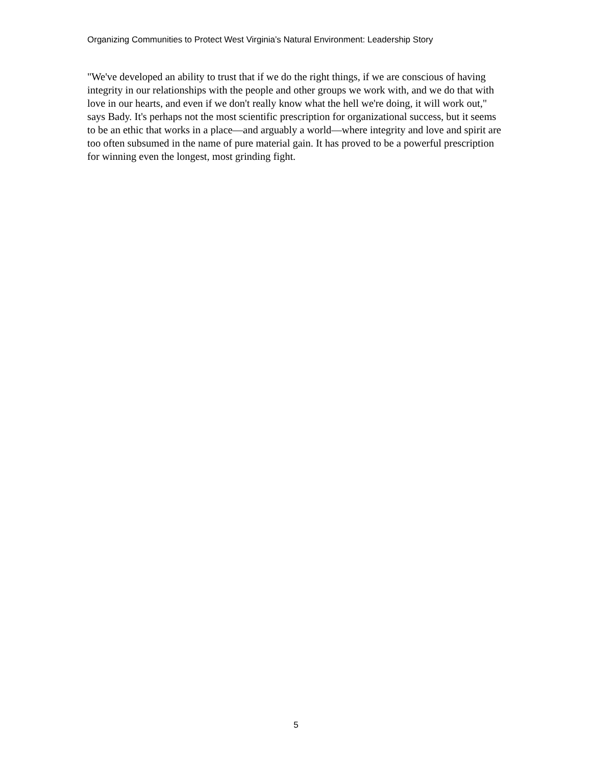Organizing Communities to Protect West Virginia’s Natural Environment: Leadership Story
"We've developed an ability to trust that if we do the right things, if we are conscious of having integrity in our relationships with the people and other groups we work with, and we do that with love in our hearts, and even if we don't really know what the hell we're doing, it will work out," says Bady. It's perhaps not the most scientific prescription for organizational success, but it seems to be an ethic that works in a place—and arguably a world—where integrity and love and spirit are too often subsumed in the name of pure material gain. It has proved to be a powerful prescription for winning even the longest, most grinding fight.
5